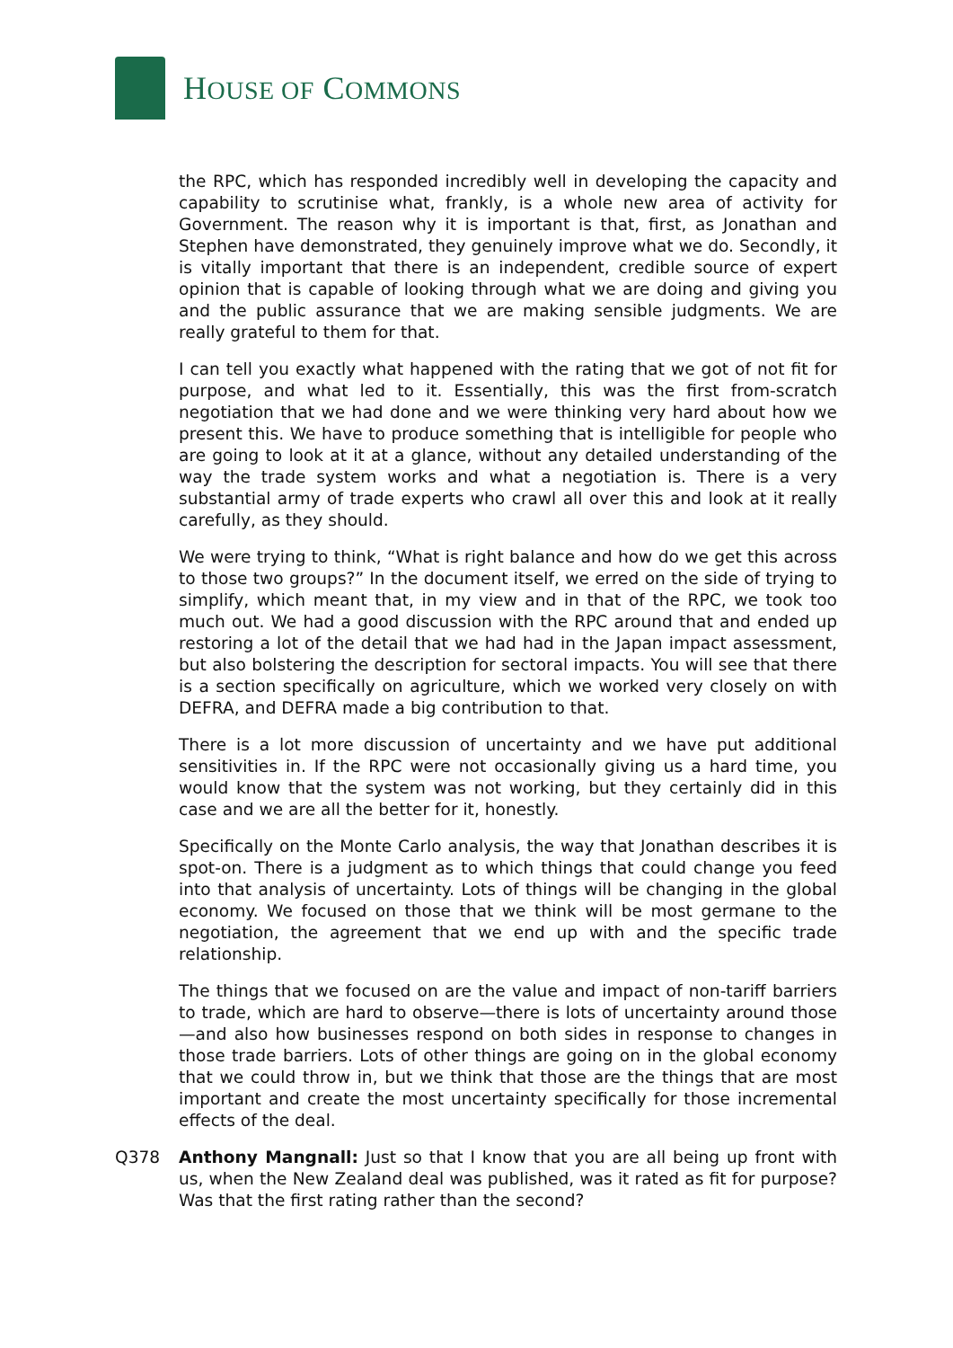HOUSE OF COMMONS
the RPC, which has responded incredibly well in developing the capacity and capability to scrutinise what, frankly, is a whole new area of activity for Government. The reason why it is important is that, first, as Jonathan and Stephen have demonstrated, they genuinely improve what we do. Secondly, it is vitally important that there is an independent, credible source of expert opinion that is capable of looking through what we are doing and giving you and the public assurance that we are making sensible judgments. We are really grateful to them for that.
I can tell you exactly what happened with the rating that we got of not fit for purpose, and what led to it. Essentially, this was the first from-scratch negotiation that we had done and we were thinking very hard about how we present this. We have to produce something that is intelligible for people who are going to look at it at a glance, without any detailed understanding of the way the trade system works and what a negotiation is. There is a very substantial army of trade experts who crawl all over this and look at it really carefully, as they should.
We were trying to think, “What is right balance and how do we get this across to those two groups?” In the document itself, we erred on the side of trying to simplify, which meant that, in my view and in that of the RPC, we took too much out. We had a good discussion with the RPC around that and ended up restoring a lot of the detail that we had had in the Japan impact assessment, but also bolstering the description for sectoral impacts. You will see that there is a section specifically on agriculture, which we worked very closely on with DEFRA, and DEFRA made a big contribution to that.
There is a lot more discussion of uncertainty and we have put additional sensitivities in. If the RPC were not occasionally giving us a hard time, you would know that the system was not working, but they certainly did in this case and we are all the better for it, honestly.
Specifically on the Monte Carlo analysis, the way that Jonathan describes it is spot-on. There is a judgment as to which things that could change you feed into that analysis of uncertainty. Lots of things will be changing in the global economy. We focused on those that we think will be most germane to the negotiation, the agreement that we end up with and the specific trade relationship.
The things that we focused on are the value and impact of non-tariff barriers to trade, which are hard to observe—there is lots of uncertainty around those—and also how businesses respond on both sides in response to changes in those trade barriers. Lots of other things are going on in the global economy that we could throw in, but we think that those are the things that are most important and create the most uncertainty specifically for those incremental effects of the deal.
Q378 Anthony Mangnall: Just so that I know that you are all being up front with us, when the New Zealand deal was published, was it rated as fit for purpose? Was that the first rating rather than the second?